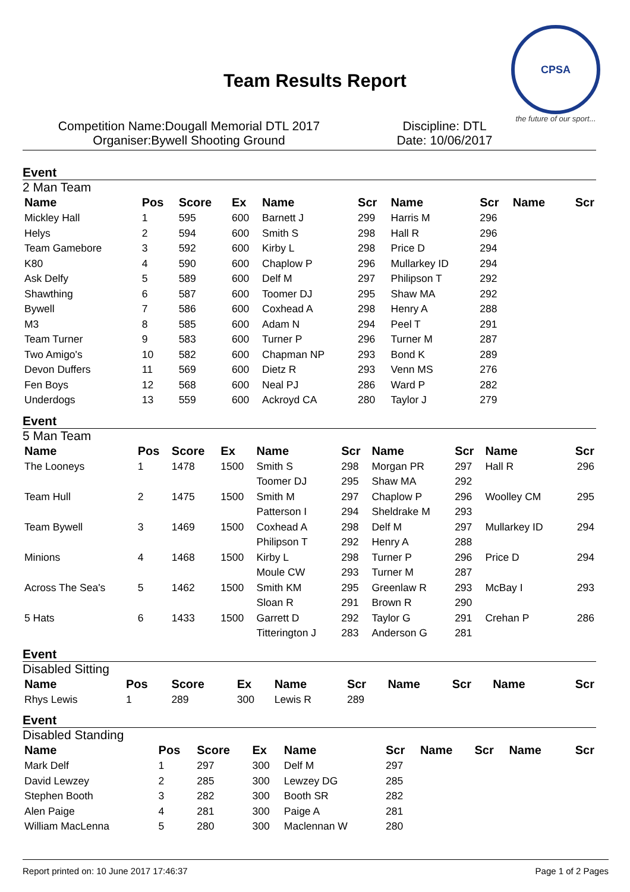Team Results Report
CPSA
the future of our sport...
Competition Name:Dougall Memorial DTL 2017 Discipline: DTL
Organiser:Bywell Shooting Ground Date: 10/06/2017
Event
2 Man Team
| Name | Pos | Score | Ex | Name | Scr | Name | Scr | Name | Scr |
| --- | --- | --- | --- | --- | --- | --- | --- | --- | --- |
| Mickley Hall | 1 | 595 | 600 | Barnett J | 299 | Harris M | 296 | | |
| Helys | 2 | 594 | 600 | Smith S | 298 | Hall R | 296 | | |
| Team Gamebore | 3 | 592 | 600 | Kirby L | 298 | Price D | 294 | | |
| K80 | 4 | 590 | 600 | Chaplow P | 296 | Mullarkey ID | 294 | | |
| Ask Delfy | 5 | 589 | 600 | Delf M | 297 | Philipson T | 292 | | |
| Shawthing | 6 | 587 | 600 | Toomer DJ | 295 | Shaw MA | 292 | | |
| Bywell | 7 | 586 | 600 | Coxhead A | 298 | Henry A | 288 | | |
| M3 | 8 | 585 | 600 | Adam N | 294 | Peel T | 291 | | |
| Team Turner | 9 | 583 | 600 | Turner P | 296 | Turner M | 287 | | |
| Two Amigo's | 10 | 582 | 600 | Chapman NP | 293 | Bond K | 289 | | |
| Devon Duffers | 11 | 569 | 600 | Dietz R | 293 | Venn MS | 276 | | |
| Fen Boys | 12 | 568 | 600 | Neal PJ | 286 | Ward P | 282 | | |
| Underdogs | 13 | 559 | 600 | Ackroyd CA | 280 | Taylor J | 279 | | |
Event
5 Man Team
| Name | Pos | Score | Ex | Name | Scr | Name | Scr | Name | Scr |
| --- | --- | --- | --- | --- | --- | --- | --- | --- | --- |
| The Looneys | 1 | 1478 | 1500 | Smith S | 298 | Morgan PR | 297 | Hall R | 296 |
| | | | | Toomer DJ | 295 | Shaw MA | 292 | | |
| Team Hull | 2 | 1475 | 1500 | Smith M | 297 | Chaplow P | 296 | Woolley CM | 295 |
| | | | | Patterson I | 294 | Sheldrake M | 293 | | |
| Team Bywell | 3 | 1469 | 1500 | Coxhead A | 298 | Delf M | 297 | Mullarkey ID | 294 |
| | | | | Philipson T | 292 | Henry A | 288 | | |
| Minions | 4 | 1468 | 1500 | Kirby L | 298 | Turner P | 296 | Price D | 294 |
| | | | | Moule CW | 293 | Turner M | 287 | | |
| Across The Sea's | 5 | 1462 | 1500 | Smith KM | 295 | Greenlaw R | 293 | McBay I | 293 |
| | | | | Sloan R | 291 | Brown R | 290 | | |
| 5 Hats | 6 | 1433 | 1500 | Garrett D | 292 | Taylor G | 291 | Crehan P | 286 |
| | | | | Titterington J | 283 | Anderson G | 281 | | |
Event
Disabled Sitting
| Name | Pos | Score | Ex | Name | Scr | Name | Scr | Name | Scr |
| --- | --- | --- | --- | --- | --- | --- | --- | --- | --- |
| Rhys Lewis | 1 | 289 | 300 | Lewis R | 289 | | | | |
Event
Disabled Standing
| Name | Pos | Score | Ex | Name | Scr | Name | Scr | Name | Scr |
| --- | --- | --- | --- | --- | --- | --- | --- | --- | --- |
| Mark Delf | 1 | 297 | 300 | Delf M | 297 | | | | |
| David Lewzey | 2 | 285 | 300 | Lewzey DG | 285 | | | | |
| Stephen Booth | 3 | 282 | 300 | Booth SR | 282 | | | | |
| Alen Paige | 4 | 281 | 300 | Paige A | 281 | | | | |
| William MacLenna | 5 | 280 | 300 | Maclennan W | 280 | | | | |
Report printed on: 10 June 2017 17:46:37 Page 1 of 2 Pages